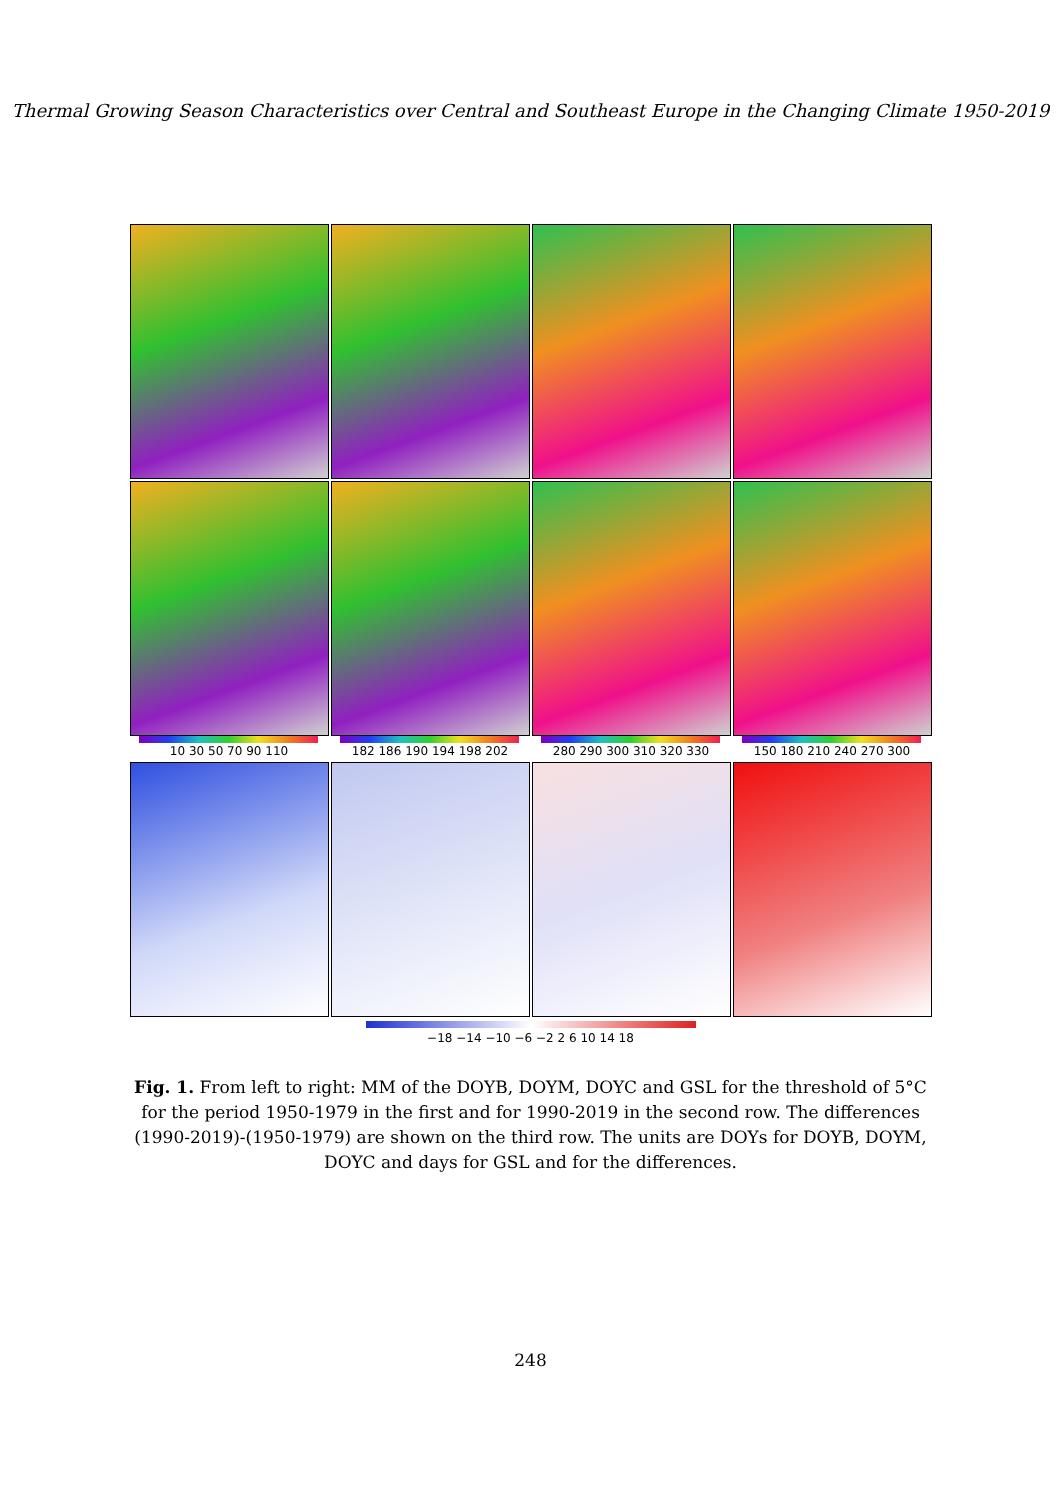Thermal Growing Season Characteristics over Central and Southeast Europe in the Changing Climate 1950-2019
10 30 50 70 90 110 182 186 190 194 198 202 280 290 300 310 320 330 150 180 210 240 270 300
−18 −14 −10 −6 −2 2 6 10 14 18
Fig. 1. From left to right: MM of the DOYB, DOYM, DOYC and GSL for the threshold of 5°C for the period 1950-1979 in the first and for 1990-2019 in the second row. The differences (1990-2019)-(1950-1979) are shown on the third row. The units are DOYs for DOYB, DOYM, DOYC and days for GSL and for the differences.
248